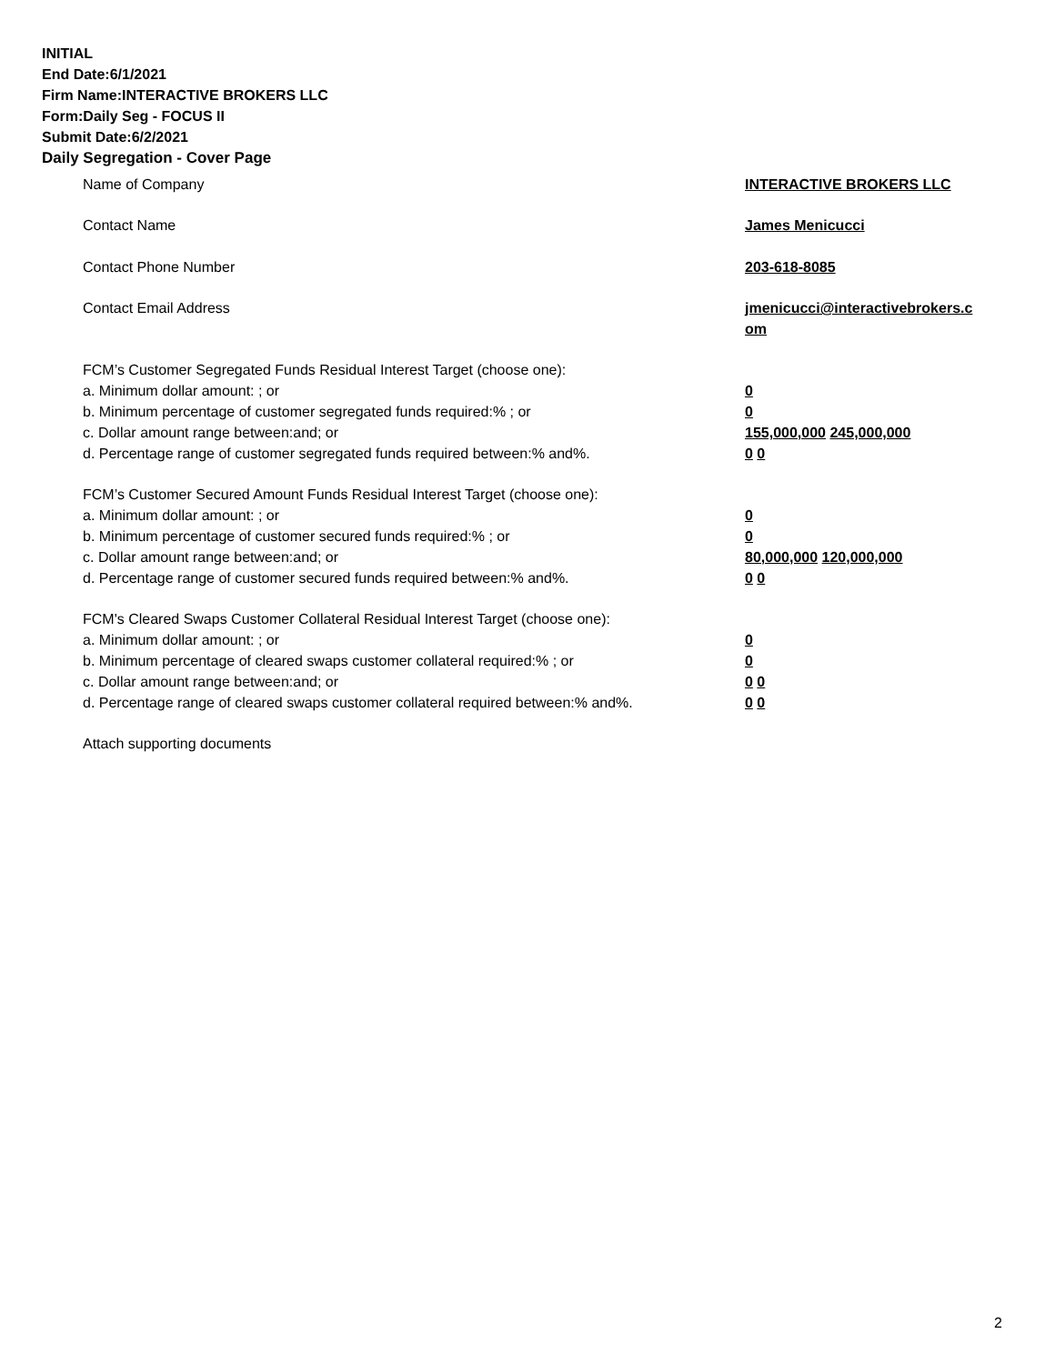INITIAL
End Date:6/1/2021
Firm Name:INTERACTIVE BROKERS LLC
Form:Daily Seg - FOCUS II
Submit Date:6/2/2021
Daily Segregation - Cover Page
Name of Company INTERACTIVE BROKERS LLC
Contact Name James Menicucci
Contact Phone Number 203-618-8085
Contact Email Address jmenicucci@interactivebrokers.c
om
FCM’s Customer Segregated Funds Residual Interest Target (choose one):
a. Minimum dollar amount: ; or
b. Minimum percentage of customer segregated funds required:% ; or
c. Dollar amount range between:and; or
d. Percentage range of customer segregated funds required between:% and%.
0
0
155,000,000 245,000,000
0 0
FCM’s Customer Secured Amount Funds Residual Interest Target (choose one):
a. Minimum dollar amount: ; or
b. Minimum percentage of customer secured funds required:% ; or
c. Dollar amount range between:and; or
d. Percentage range of customer secured funds required between:% and%.
0
0
80,000,000 120,000,000
0 0
FCM's Cleared Swaps Customer Collateral Residual Interest Target (choose one):
a. Minimum dollar amount: ; or
b. Minimum percentage of cleared swaps customer collateral required:% ; or
c. Dollar amount range between:and; or
d. Percentage range of cleared swaps customer collateral required between:% and%.
0
0
0 0
0 0
Attach supporting documents
2